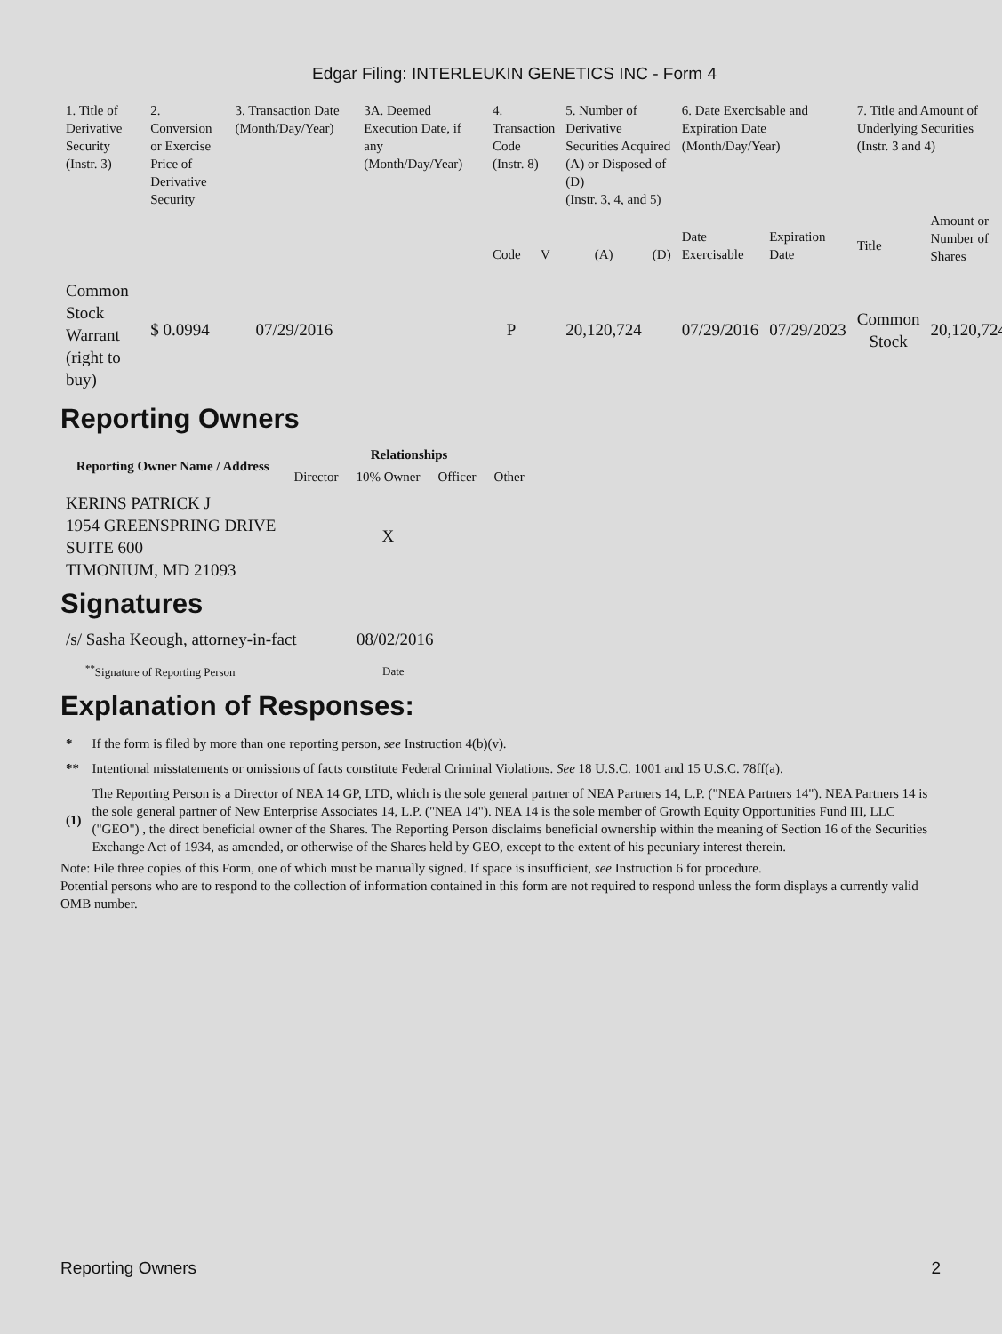Edgar Filing: INTERLEUKIN GENETICS INC - Form 4
| 1. Title of Derivative Security (Instr. 3) | 2. Conversion or Exercise Price of Derivative Security | 3. Transaction Date (Month/Day/Year) | 3A. Deemed Execution Date, if any (Month/Day/Year) | 4. Transaction Code (Instr. 8) | | 5. Number of Derivative Securities Acquired (A) or Disposed of (D) (Instr. 3, 4, and 5) | | 6. Date Exercisable and Expiration Date (Month/Day/Year) | | 7. Title and Amount of Underlying Securities (Instr. 3 and 4) | |
| --- | --- | --- | --- | --- | --- | --- | --- | --- | --- | --- | --- |
| | | | | Code | V | (A) | (D) | Date Exercisable | Expiration Date | Title | Amount or Number of Shares |
| Common Stock Warrant (right to buy) | $ 0.0994 | 07/29/2016 | | P | | 20,120,724 | | 07/29/2016 | 07/29/2023 | Common Stock | 20,120,724 |
Reporting Owners
| Reporting Owner Name / Address | Relationships | | | |
| --- | --- | --- | --- | --- |
| | Director | 10% Owner | Officer | Other |
| KERINS PATRICK J 1954 GREENSPRING DRIVE SUITE 600 TIMONIUM, MD 21093 | | X | | |
Signatures
| /s/ Sasha Keough, attorney-in-fact | 08/02/2016 |
| <sup>**</sup> Signature of Reporting Person | Date |
Explanation of Responses:
| * | If the form is filed by more than one reporting person, see Instruction 4(b)(v). |
| ** | Intentional misstatements or omissions of facts constitute Federal Criminal Violations. See 18 U.S.C. 1001 and 15 U.S.C. 78ff(a). |
| (1) | The Reporting Person is a Director of NEA 14 GP, LTD, which is the sole general partner of NEA Partners 14, L.P. ("NEA Partners 14"). NEA Partners 14 is the sole general partner of New Enterprise Associates 14, L.P. ("NEA 14"). NEA 14 is the sole member of Growth Equity Opportunities Fund III, LLC ("GEO") , the direct beneficial owner of the Shares. The Reporting Person disclaims beneficial ownership within the meaning of Section 16 of the Securities Exchange Act of 1934, as amended, or otherwise of the Shares held by GEO, except to the extent of his pecuniary interest therein. |
Note: File three copies of this Form, one of which must be manually signed. If space is insufficient, see Instruction 6 for procedure.
Potential persons who are to respond to the collection of information contained in this form are not required to respond unless the form displays a currently valid OMB number.
Reporting Owners 2